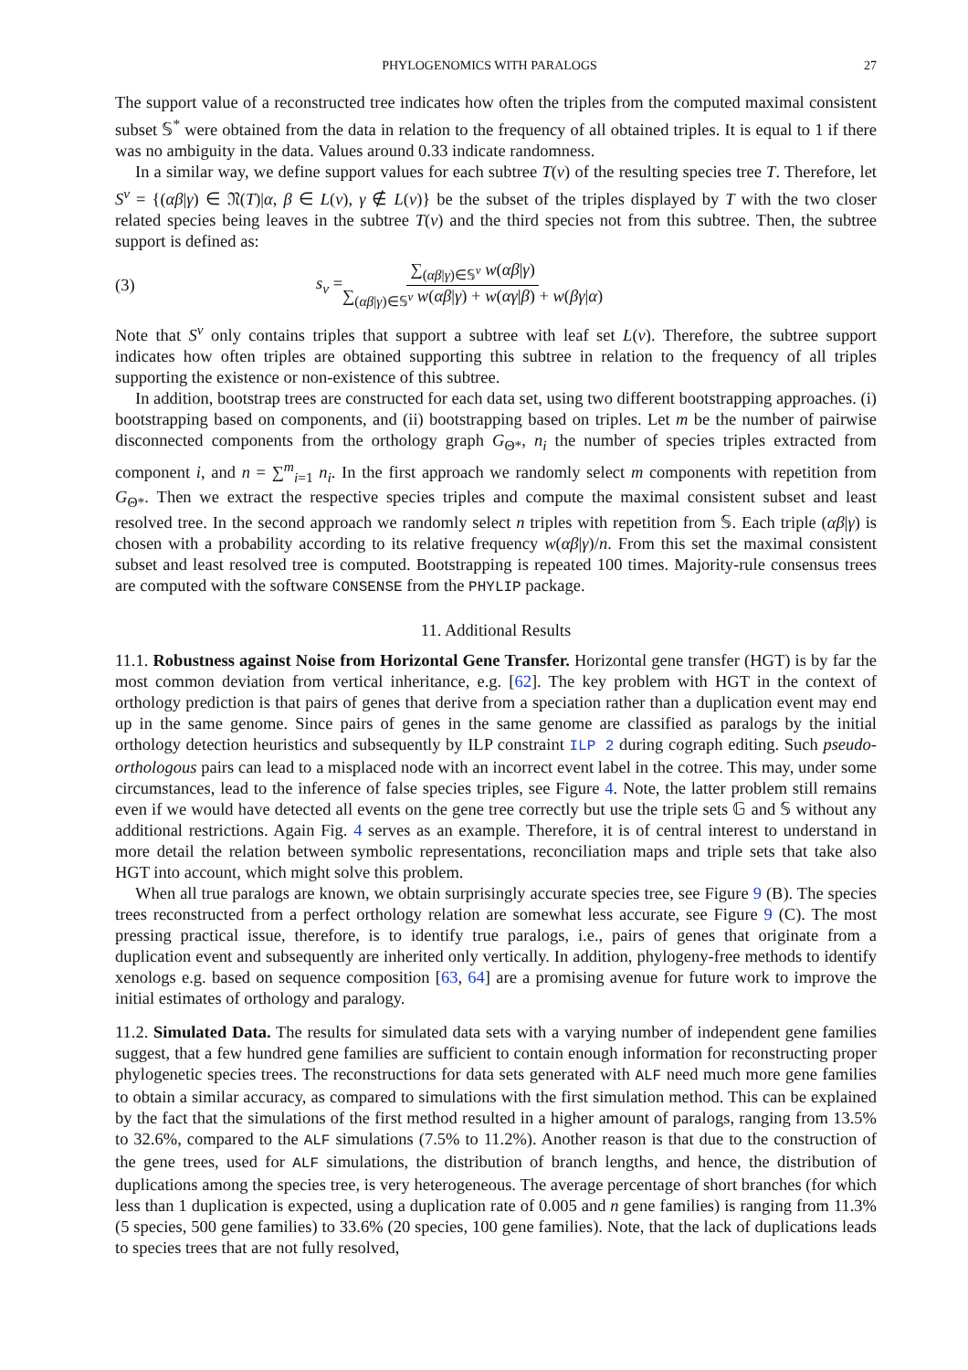PHYLOGENOMICS WITH PARALOGS 27
The support value of a reconstructed tree indicates how often the triples from the computed maximal consistent subset 𝕊<sup>*</sup> were obtained from the data in relation to the frequency of all obtained triples. It is equal to 1 if there was no ambiguity in the data. Values around 0.33 indicate randomness.
In a similar way, we define support values for each subtree T(v) of the resulting species tree T. Therefore, let S<sup>v</sup> = {(αβ|γ) ∈ 𝔑(T)|α, β ∈ L(v), γ ∉ L(v)} be the subset of the triples displayed by T with the two closer related species being leaves in the subtree T(v) and the third species not from this subtree. Then, the subtree support is defined as:
(3) s<sub>v</sub> = ∑<sub>(αβ|γ)∈𝕊<sup>v</sup></sub> w(αβ|γ) ∑<sub>(αβ|γ)∈𝕊<sup>v</sup></sub> w(αβ|γ) + w(αγ|β) + w(βγ|α)
Note that S<sup>v</sup> only contains triples that support a subtree with leaf set L(v). Therefore, the subtree support indicates how often triples are obtained supporting this subtree in relation to the frequency of all triples supporting the existence or non-existence of this subtree.
In addition, bootstrap trees are constructed for each data set, using two different bootstrapping approaches. (i) bootstrapping based on components, and (ii) bootstrapping based on triples. Let m be the number of pairwise disconnected components from the orthology graph G<sub>Θ*</sub>, n<sub>i</sub> the number of species triples extracted from component i, and n = ∑<sup>m</sup><sub>i=1</sub> n<sub>i</sub>. In the first approach we randomly select m components with repetition from G<sub>Θ*</sub>. Then we extract the respective species triples and compute the maximal consistent subset and least resolved tree. In the second approach we randomly select n triples with repetition from 𝕊. Each triple (αβ|γ) is chosen with a probability according to its relative frequency w(αβ|γ)/n. From this set the maximal consistent subset and least resolved tree is computed. Bootstrapping is repeated 100 times. Majority-rule consensus trees are computed with the software CONSENSE from the PHYLIP package.
11. Additional Results
11.1. Robustness against Noise from Horizontal Gene Transfer. Horizontal gene transfer (HGT) is by far the most common deviation from vertical inheritance, e.g. [62]. The key problem with HGT in the context of orthology prediction is that pairs of genes that derive from a speciation rather than a duplication event may end up in the same genome. Since pairs of genes in the same genome are classified as paralogs by the initial orthology detection heuristics and subsequently by ILP constraint ILP 2 during cograph editing. Such pseudo-orthologous pairs can lead to a misplaced node with an incorrect event label in the cotree. This may, under some circumstances, lead to the inference of false species triples, see Figure 4. Note, the latter problem still remains even if we would have detected all events on the gene tree correctly but use the triple sets 𝔾 and 𝕊 without any additional restrictions. Again Fig. 4 serves as an example. Therefore, it is of central interest to understand in more detail the relation between symbolic representations, reconciliation maps and triple sets that take also HGT into account, which might solve this problem.
When all true paralogs are known, we obtain surprisingly accurate species tree, see Figure 9 (B). The species trees reconstructed from a perfect orthology relation are somewhat less accurate, see Figure 9 (C). The most pressing practical issue, therefore, is to identify true paralogs, i.e., pairs of genes that originate from a duplication event and subsequently are inherited only vertically. In addition, phylogeny-free methods to identify xenologs e.g. based on sequence composition [63, 64] are a promising avenue for future work to improve the initial estimates of orthology and paralogy.
11.2. Simulated Data. The results for simulated data sets with a varying number of independent gene families suggest, that a few hundred gene families are sufficient to contain enough information for reconstructing proper phylogenetic species trees. The reconstructions for data sets generated with ALF need much more gene families to obtain a similar accuracy, as compared to simulations with the first simulation method. This can be explained by the fact that the simulations of the first method resulted in a higher amount of paralogs, ranging from 13.5% to 32.6%, compared to the ALF simulations (7.5% to 11.2%). Another reason is that due to the construction of the gene trees, used for ALF simulations, the distribution of branch lengths, and hence, the distribution of duplications among the species tree, is very heterogeneous. The average percentage of short branches (for which less than 1 duplication is expected, using a duplication rate of 0.005 and n gene families) is ranging from 11.3% (5 species, 500 gene families) to 33.6% (20 species, 100 gene families). Note, that the lack of duplications leads to species trees that are not fully resolved,